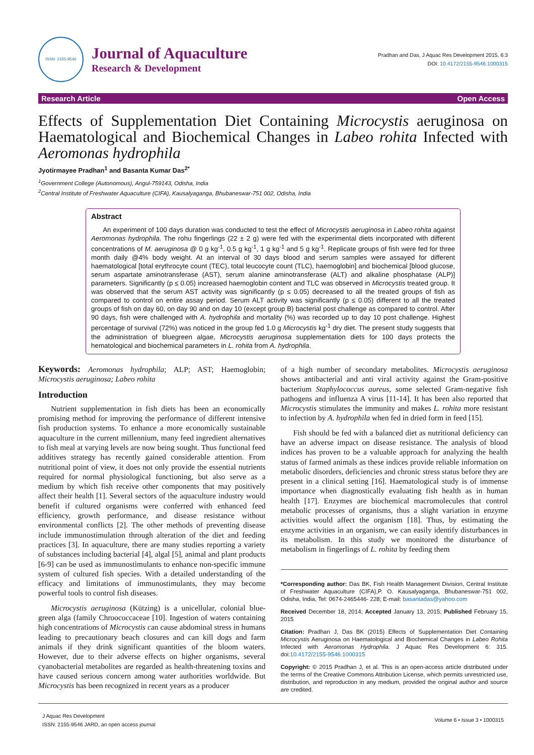ISSN: 2155-9546
Journal of Aquaculture
Research & Development
Pradhan and Das, J Aquac Res Development 2015, 6:3
DOI: 10.4172/2155-9546.1000315
Research Article Open Access
Effects of Supplementation Diet Containing Microcystis aeruginosa on Haematological and Biochemical Changes in Labeo rohita Infected with Aeromonas hydrophila
Jyotirmayee Pradhan<sup>1</sup> and Basanta Kumar Das<sup>2*</sup>
<sup>1</sup> Government College (Autonomous), Angul-759143, Odisha, India
<sup>2</sup> Central Institute of Freshwater Aquaculture (CIFA), Kausalyaganga, Bhubaneswar-751 002, Odisha, India
Abstract
An experiment of 100 days duration was conducted to test the effect of Microcystis aeruginosa in Labeo rohita against Aeromonas hydrophila. The rohu fingerlings (22 ± 2 g) were fed with the experimental diets incorporated with different concentrations of M. aeruginosa @ 0 g kg<sup>-1</sup>, 0.5 g kg<sup>-1</sup>, 1 g kg<sup>-1</sup> and 5 g kg<sup>-1</sup>. Replicate groups of fish were fed for three month daily @4% body weight. At an interval of 30 days blood and serum samples were assayed for different haematological [total erythrocyte count (TEC), total leucocyte count (TLC), haemoglobin] and biochemical [blood glucose, serum aspartate aminotransferase (AST), serum alanine aminotransferase (ALT) and alkaline phosphatase (ALP)] parameters. Significantly (p ≤ 0.05) increased haemoglobin content and TLC was observed in Microcystis treated group. It was observed that the serum AST activity was significantly (p ≤ 0.05) decreased to all the treated groups of fish as compared to control on entire assay period. Serum ALT activity was significantly (p ≤ 0.05) different to all the treated groups of fish on day 60, on day 90 and on day 10 (except group B) bacterial post challenge as compared to control. After 90 days, fish were challenged with A. hydrophila and mortality (%) was recorded up to day 10 post challenge. Highest percentage of survival (72%) was noticed in the group fed 1.0 g Microcystis kg<sup>-1</sup> dry diet. The present study suggests that the administration of bluegreen algae, Microcystis aeruginosa supplementation diets for 100 days protects the hematological and biochemical parameters in L. rohita from A. hydrophila.
Keywords: Aeromonas hydrophila; ALP; AST; Haemoglobin; Microcystis aeruginosa; Labeo rohita
Introduction
Nutrient supplementation in fish diets has been an economically promising method for improving the performance of different intensive fish production systems. To enhance a more economically sustainable aquaculture in the current millennium, many feed ingredient alternatives to fish meal at varying levels are now being sought. Thus functional feed additives strategy has recently gained considerable attention. From nutritional point of view, it does not only provide the essential nutrients required for normal physiological functioning, but also serve as a medium by which fish receive other components that may positively affect their health [1]. Several sectors of the aquaculture industry would benefit if cultured organisms were conferred with enhanced feed efficiency, growth performance, and disease resistance without environmental conflicts [2]. The other methods of preventing disease include immunostimulation through alteration of the diet and feeding practices [3]. In aquaculture, there are many studies reporting a variety of substances including bacterial [4], algal [5], animal and plant products [6-9] can be used as immunostimulants to enhance non-specific immune system of cultured fish species. With a detailed understanding of the efficacy and limitations of immunostimulants, they may become powerful tools to control fish diseases.
Microcystis aeruginosa (Kützing) is a unicellular, colonial blue-green alga (family Chroococcaceae [10]. Ingestion of waters containing high concentrations of Microcystis can cause abdominal stress in humans leading to precautionary beach closures and can kill dogs and farm animals if they drink significant quantities of the bloom waters. However, due to their adverse effects on higher organisms, several cyanobacterial metabolites are regarded as health-threatening toxins and have caused serious concern among water authorities worldwide. But Microcystis has been recognized in recent years as a producer
of a high number of secondary metabolites. Microcystis aeruginosa shows antibacterial and anti viral activity against the Gram-positive bacterium Staphylococcus aureus, some selected Gram-negative fish pathogens and influenza A virus [11-14]. It has been also reported that Microcystis stimulates the immunity and makes L. rohita more resistant to infection by A. hydrophila when fed in dried form in feed [15].
Fish should be fed with a balanced diet as nutritional deficiency can have an adverse impact on disease resistance. The analysis of blood indices has proven to be a valuable approach for analyzing the health status of farmed animals as these indices provide reliable information on metabolic disorders, deficiencies and chronic stress status before they are present in a clinical setting [16]. Haematological study is of immense importance when diagnostically evaluating fish health as in human health [17]. Enzymes are biochemical macromolecules that control metabolic processes of organisms, thus a slight variation in enzyme activities would affect the organism [18]. Thus, by estimating the enzyme activities in an organism, we can easily identify disturbances in its metabolism. In this study we monitored the disturbance of metabolism in fingerlings of L. rohita by feeding them
*Corresponding author: Das BK, Fish Health Management Division, Central Institute of Freshwater Aquaculture (CIFA),P. O. Kausalyaganga, Bhubaneswar-751 002, Odisha, India, Tel: 0674-2465446- 228; E-mail: basantadas@yahoo.com
Received December 18, 2014; Accepted January 13, 2015; Published February 15, 2015
Citation: Pradhan J, Das BK (2015) Effects of Supplementation Diet Containing Microcystis Aeruginosa on Haematological and Biochemical Changes in Labeo Rohita Infected with Aeromonas Hydrophila. J Aquac Res Development 6: 315. doi:10.4172/2155-9546.1000315
Copyright: © 2015 Pradhan J, et al. This is an open-access article distributed under the terms of the Creative Commons Attribution License, which permits unrestricted use, distribution, and reproduction in any medium, provided the original author and source are credited.
J Aquac Res Development
ISSN: 2155-9546 JARD, an open access journal
Volume 6 • Issue 3 • 1000315